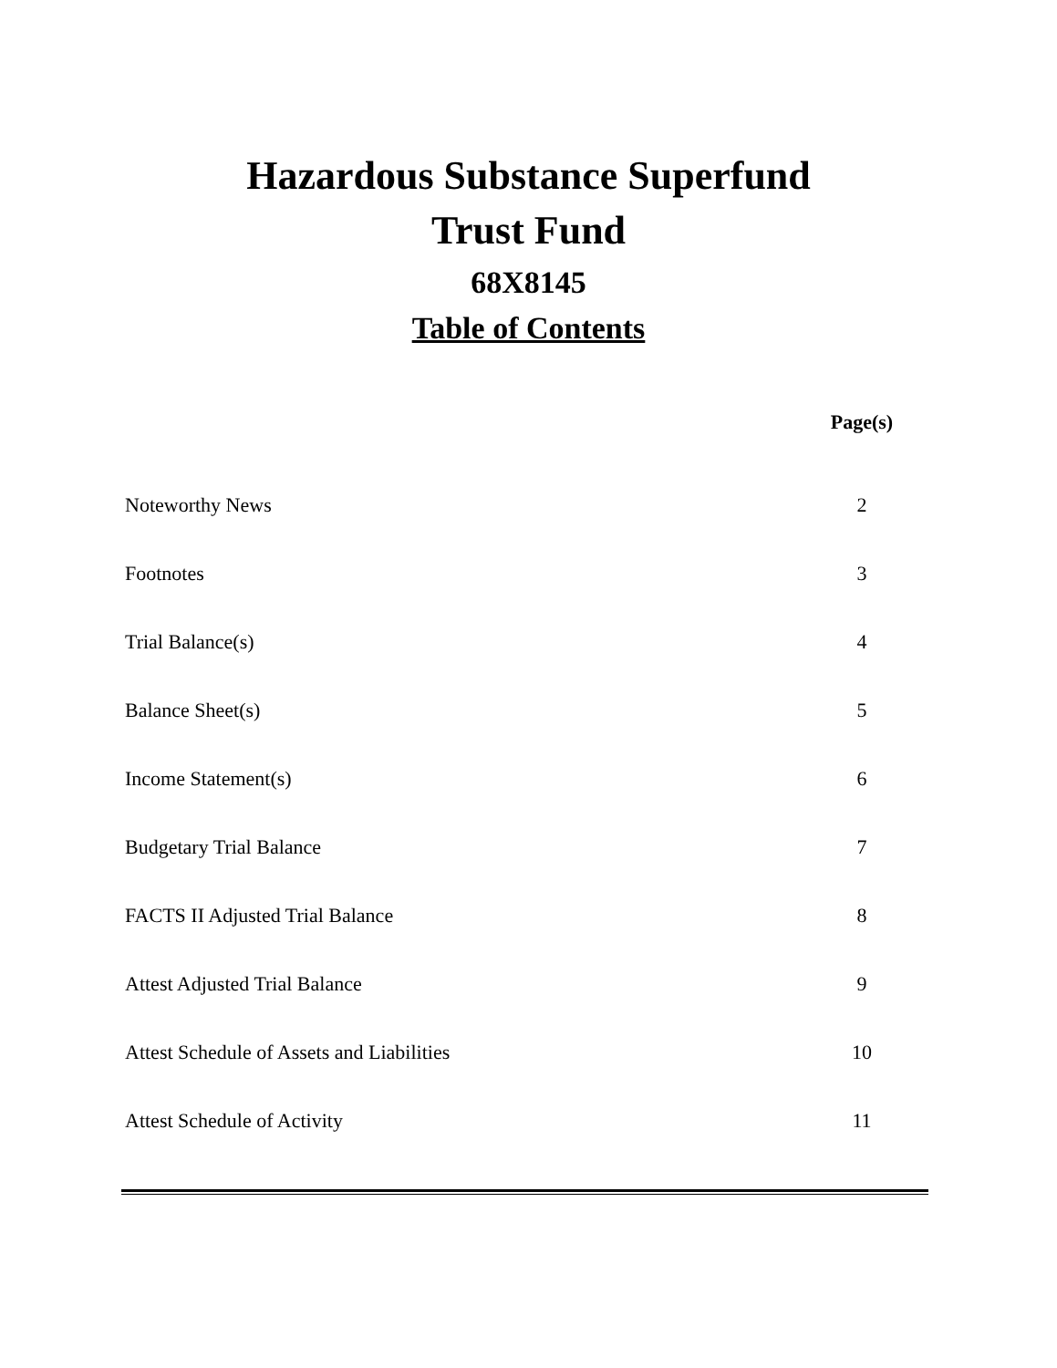Hazardous Substance Superfund
Trust Fund
68X8145
Table of Contents
| | Page(s) |
| --- | --- |
| Noteworthy News | 2 |
| Footnotes | 3 |
| Trial Balance(s) | 4 |
| Balance Sheet(s) | 5 |
| Income Statement(s) | 6 |
| Budgetary Trial Balance | 7 |
| FACTS II Adjusted Trial Balance | 8 |
| Attest Adjusted Trial Balance | 9 |
| Attest Schedule of Assets and Liabilities | 10 |
| Attest Schedule of Activity | 11 |